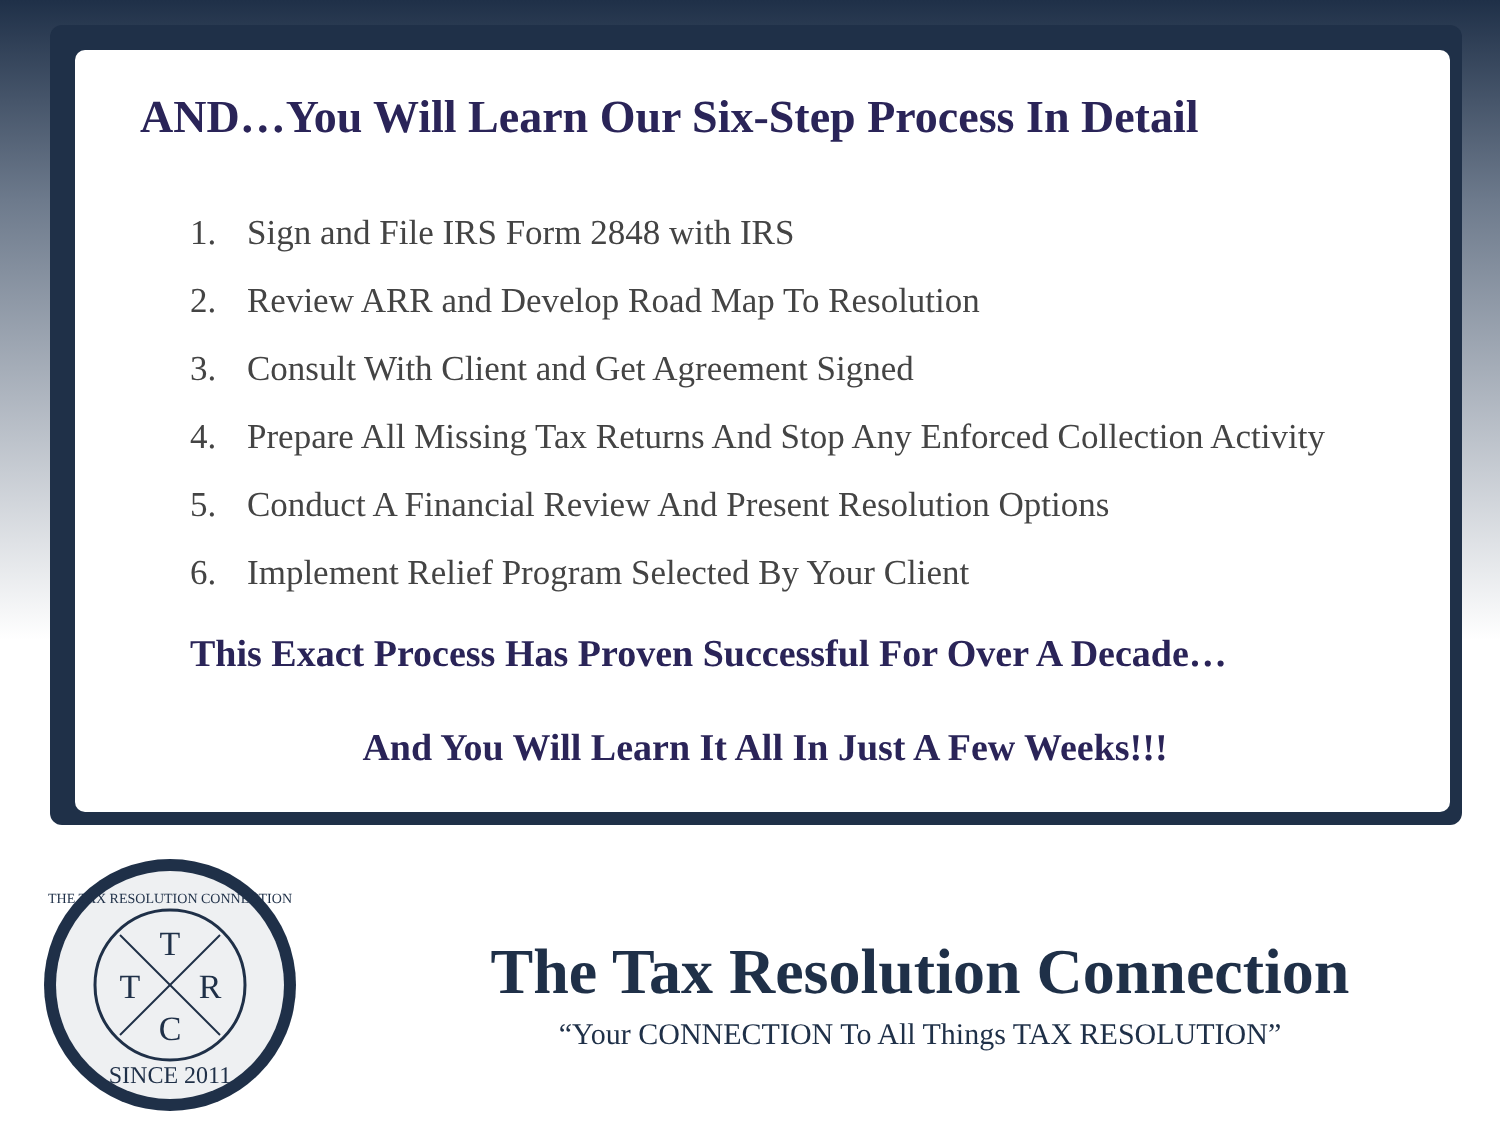AND…You Will Learn Our Six-Step Process In Detail
1. Sign and File IRS Form 2848 with IRS
2. Review ARR and Develop Road Map To Resolution
3. Consult With Client and Get Agreement Signed
4. Prepare All Missing Tax Returns And Stop Any Enforced Collection Activity
5. Conduct A Financial Review And Present Resolution Options
6. Implement Relief Program Selected By Your Client
This Exact Process Has Proven Successful For Over A Decade…
And You Will Learn It All In Just A Few Weeks!!!
T
T
R
C
THE TAX RESOLUTION CONNECTION
SINCE 2011
The Tax Resolution Connection
“Your CONNECTION To All Things TAX RESOLUTION”